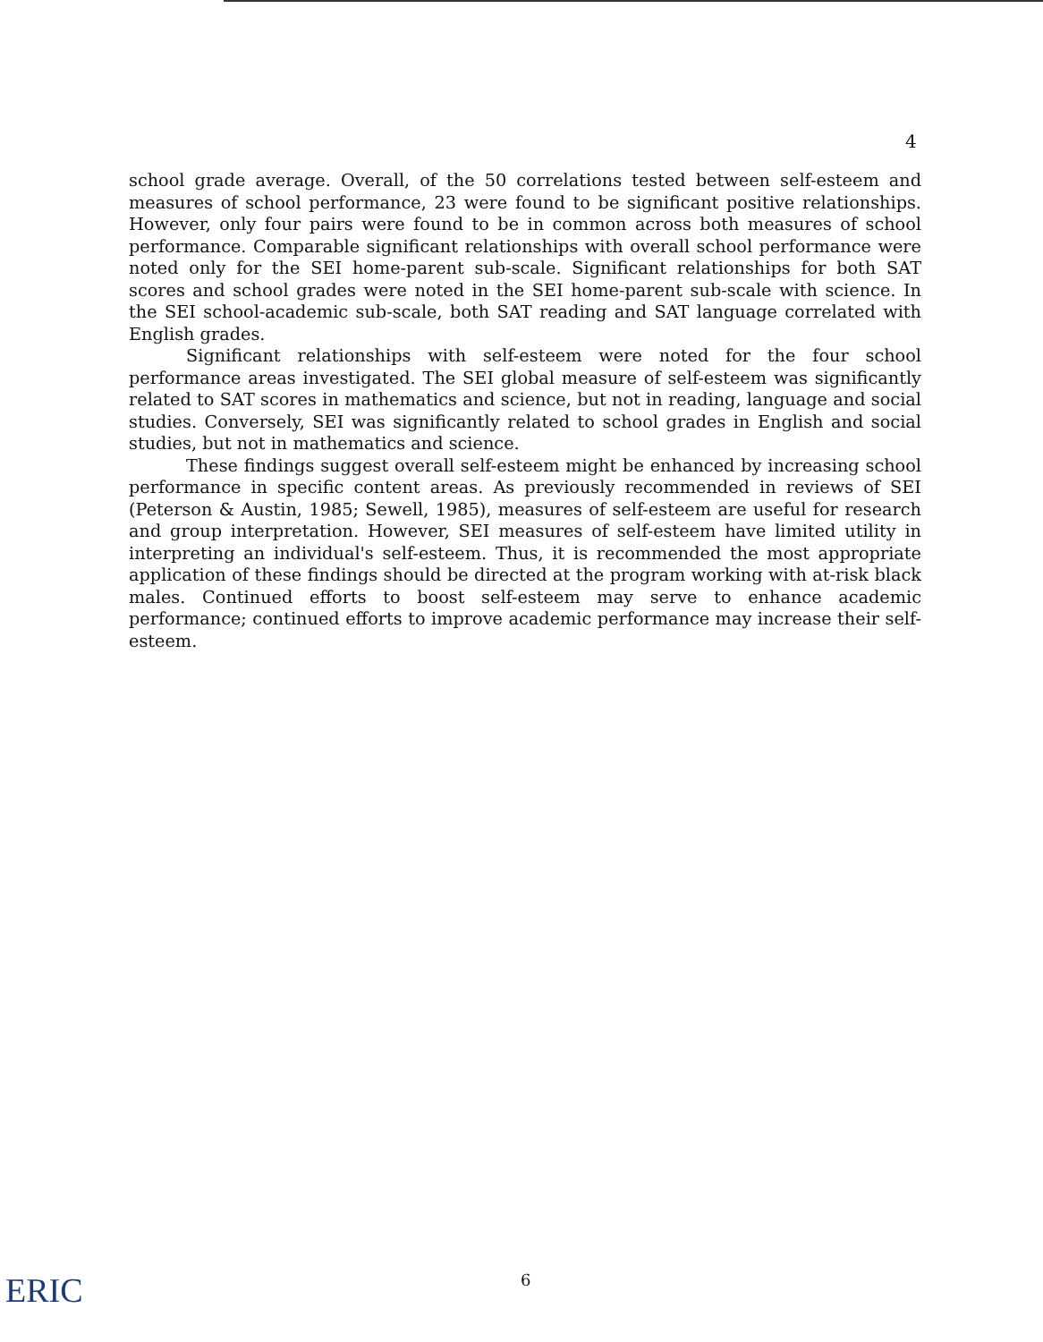4
school grade average. Overall, of the 50 correlations tested between self-esteem and measures of school performance, 23 were found to be significant positive relationships. However, only four pairs were found to be in common across both measures of school performance. Comparable significant relationships with overall school performance were noted only for the SEI home-parent sub-scale. Significant relationships for both SAT scores and school grades were noted in the SEI home-parent sub-scale with science. In the SEI school-academic sub-scale, both SAT reading and SAT language correlated with English grades.
Significant relationships with self-esteem were noted for the four school performance areas investigated. The SEI global measure of self-esteem was significantly related to SAT scores in mathematics and science, but not in reading, language and social studies. Conversely, SEI was significantly related to school grades in English and social studies, but not in mathematics and science.
These findings suggest overall self-esteem might be enhanced by increasing school performance in specific content areas. As previously recommended in reviews of SEI (Peterson & Austin, 1985; Sewell, 1985), measures of self-esteem are useful for research and group interpretation. However, SEI measures of self-esteem have limited utility in interpreting an individual's self-esteem. Thus, it is recommended the most appropriate application of these findings should be directed at the program working with at-risk black males. Continued efforts to boost self-esteem may serve to enhance academic performance; continued efforts to improve academic performance may increase their self-esteem.
6
ERIC